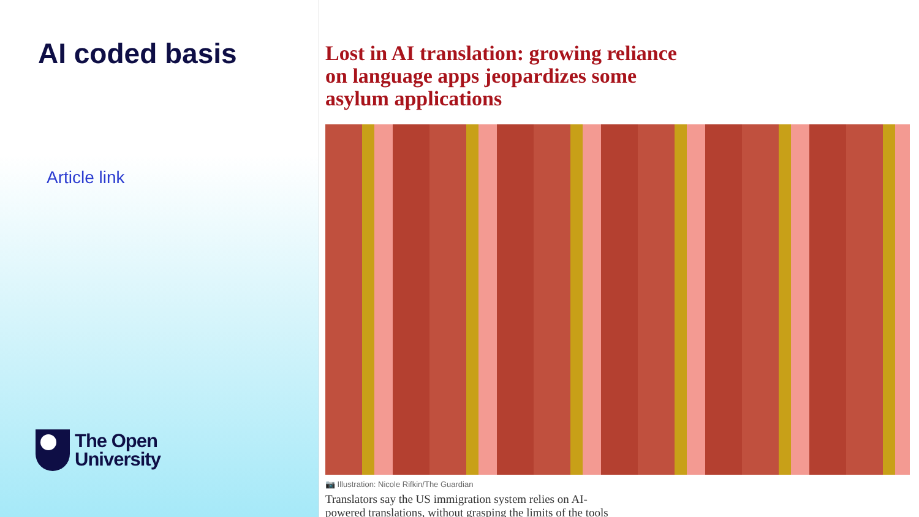AI coded basis
Article link
The Open
University
Lost in AI translation: growing reliance on language apps jeopardizes some asylum applications
📷 Illustration: Nicole Rifkin/The Guardian
Translators say the US immigration system relies on AI-
powered translations, without grasping the limits of the tools